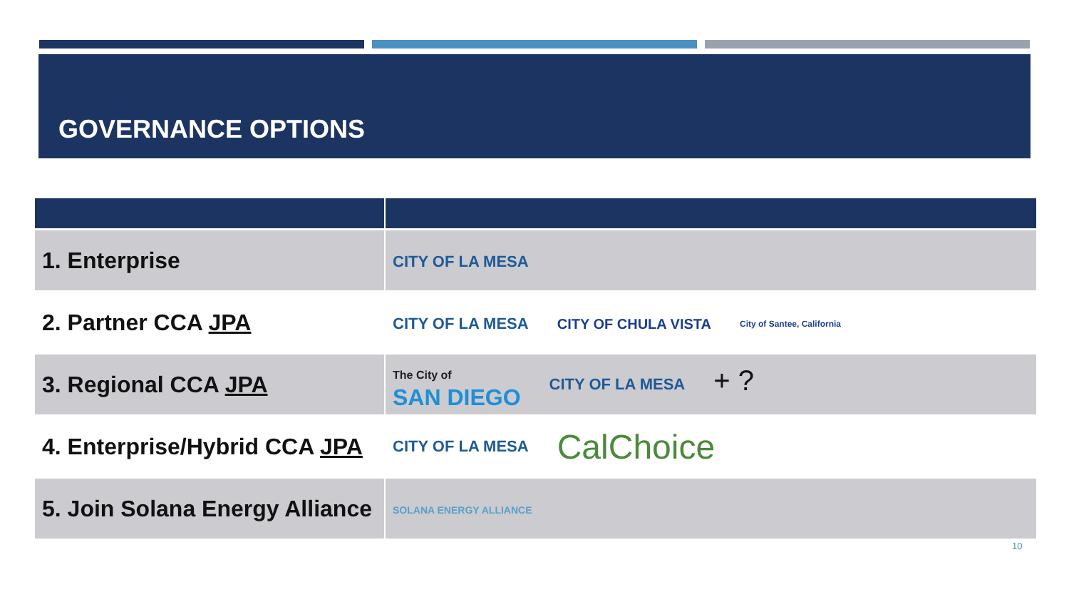GOVERNANCE OPTIONS
| 1. Enterprise | CITY OF LA MESA |
| 2. Partner CCA JPA | CITY OF LA MESA CITY OF CHULA VISTA City of Santee, California |
| 3. Regional CCA JPA | The City of SAN DIEGO CITY OF LA MESA + ? |
| 4. Enterprise/Hybrid CCA JPA | CITY OF LA MESA CalChoice |
| 5. Join Solana Energy Alliance | SOLANA ENERGY ALLIANCE |
10